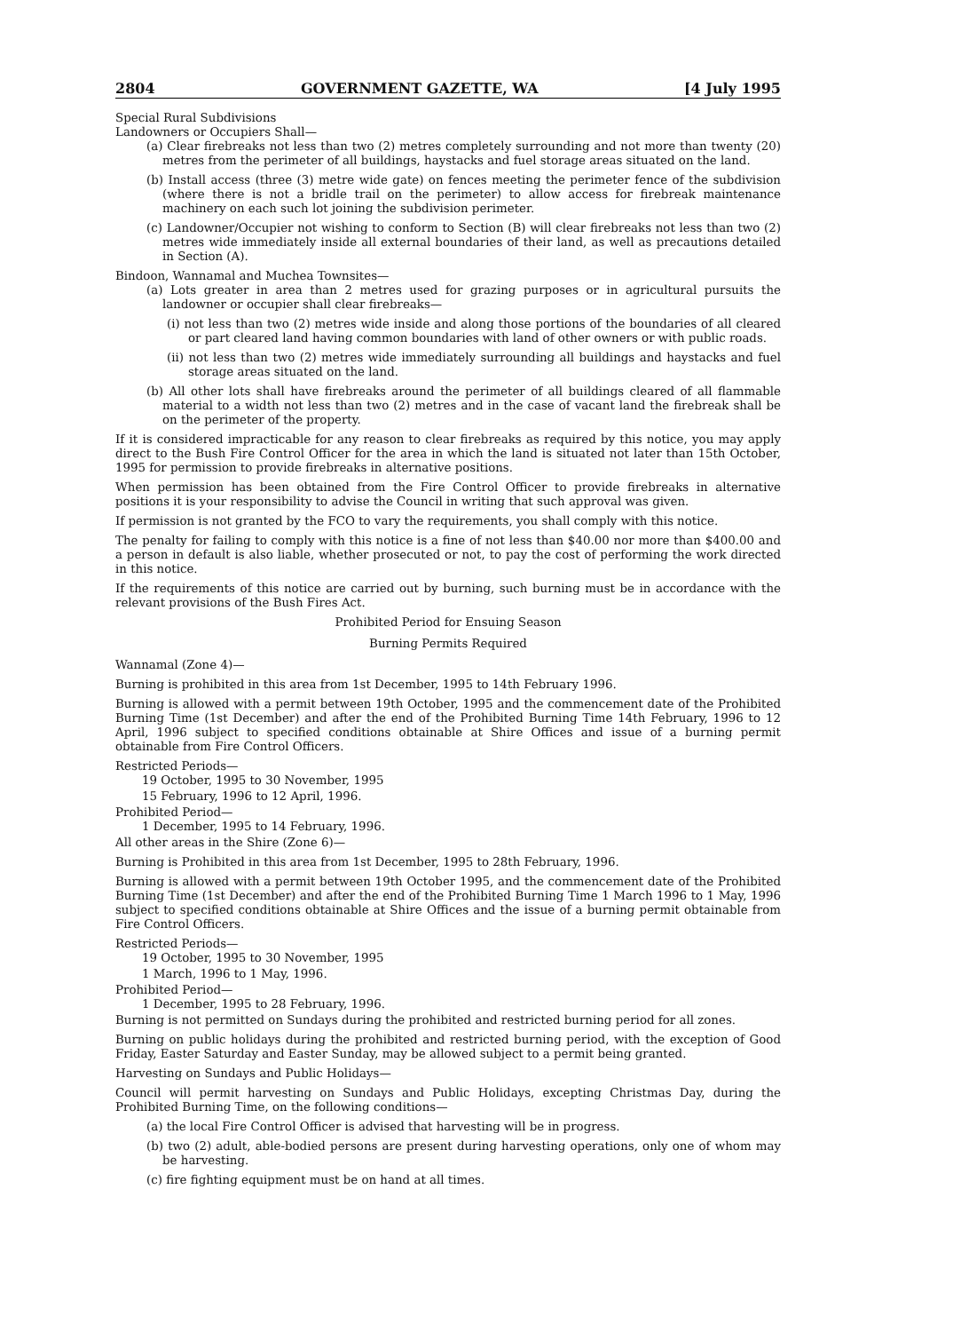2804 GOVERNMENT GAZETTE, WA [4 July 1995
Special Rural Subdivisions
Landowners or Occupiers Shall—
(a) Clear firebreaks not less than two (2) metres completely surrounding and not more than twenty (20) metres from the perimeter of all buildings, haystacks and fuel storage areas situated on the land.
(b) Install access (three (3) metre wide gate) on fences meeting the perimeter fence of the subdivision (where there is not a bridle trail on the perimeter) to allow access for firebreak maintenance machinery on each such lot joining the subdivision perimeter.
(c) Landowner/Occupier not wishing to conform to Section (B) will clear firebreaks not less than two (2) metres wide immediately inside all external boundaries of their land, as well as precautions detailed in Section (A).
Bindoon, Wannamal and Muchea Townsites—
(a) Lots greater in area than 2 metres used for grazing purposes or in agricultural pursuits the landowner or occupier shall clear firebreaks—
(i) not less than two (2) metres wide inside and along those portions of the boundaries of all cleared or part cleared land having common boundaries with land of other owners or with public roads.
(ii) not less than two (2) metres wide immediately surrounding all buildings and haystacks and fuel storage areas situated on the land.
(b) All other lots shall have firebreaks around the perimeter of all buildings cleared of all flammable material to a width not less than two (2) metres and in the case of vacant land the firebreak shall be on the perimeter of the property.
If it is considered impracticable for any reason to clear firebreaks as required by this notice, you may apply direct to the Bush Fire Control Officer for the area in which the land is situated not later than 15th October, 1995 for permission to provide firebreaks in alternative positions.
When permission has been obtained from the Fire Control Officer to provide firebreaks in alternative positions it is your responsibility to advise the Council in writing that such approval was given.
If permission is not granted by the FCO to vary the requirements, you shall comply with this notice.
The penalty for failing to comply with this notice is a fine of not less than $40.00 nor more than $400.00 and a person in default is also liable, whether prosecuted or not, to pay the cost of performing the work directed in this notice.
If the requirements of this notice are carried out by burning, such burning must be in accordance with the relevant provisions of the Bush Fires Act.
Prohibited Period for Ensuing Season
Burning Permits Required
Wannamal (Zone 4)—
Burning is prohibited in this area from 1st December, 1995 to 14th February 1996.
Burning is allowed with a permit between 19th October, 1995 and the commencement date of the Prohibited Burning Time (1st December) and after the end of the Prohibited Burning Time 14th February, 1996 to 12 April, 1996 subject to specified conditions obtainable at Shire Offices and issue of a burning permit obtainable from Fire Control Officers.
Restricted Periods—
19 October, 1995 to 30 November, 1995
15 February, 1996 to 12 April, 1996.
Prohibited Period—
1 December, 1995 to 14 February, 1996.
All other areas in the Shire (Zone 6)—
Burning is Prohibited in this area from 1st December, 1995 to 28th February, 1996.
Burning is allowed with a permit between 19th October 1995, and the commencement date of the Prohibited Burning Time (1st December) and after the end of the Prohibited Burning Time 1 March 1996 to 1 May, 1996 subject to specified conditions obtainable at Shire Offices and the issue of a burning permit obtainable from Fire Control Officers.
Restricted Periods—
19 October, 1995 to 30 November, 1995
1 March, 1996 to 1 May, 1996.
Prohibited Period—
1 December, 1995 to 28 February, 1996.
Burning is not permitted on Sundays during the prohibited and restricted burning period for all zones.
Burning on public holidays during the prohibited and restricted burning period, with the exception of Good Friday, Easter Saturday and Easter Sunday, may be allowed subject to a permit being granted.
Harvesting on Sundays and Public Holidays—
Council will permit harvesting on Sundays and Public Holidays, excepting Christmas Day, during the Prohibited Burning Time, on the following conditions—
(a) the local Fire Control Officer is advised that harvesting will be in progress.
(b) two (2) adult, able-bodied persons are present during harvesting operations, only one of whom may be harvesting.
(c) fire fighting equipment must be on hand at all times.